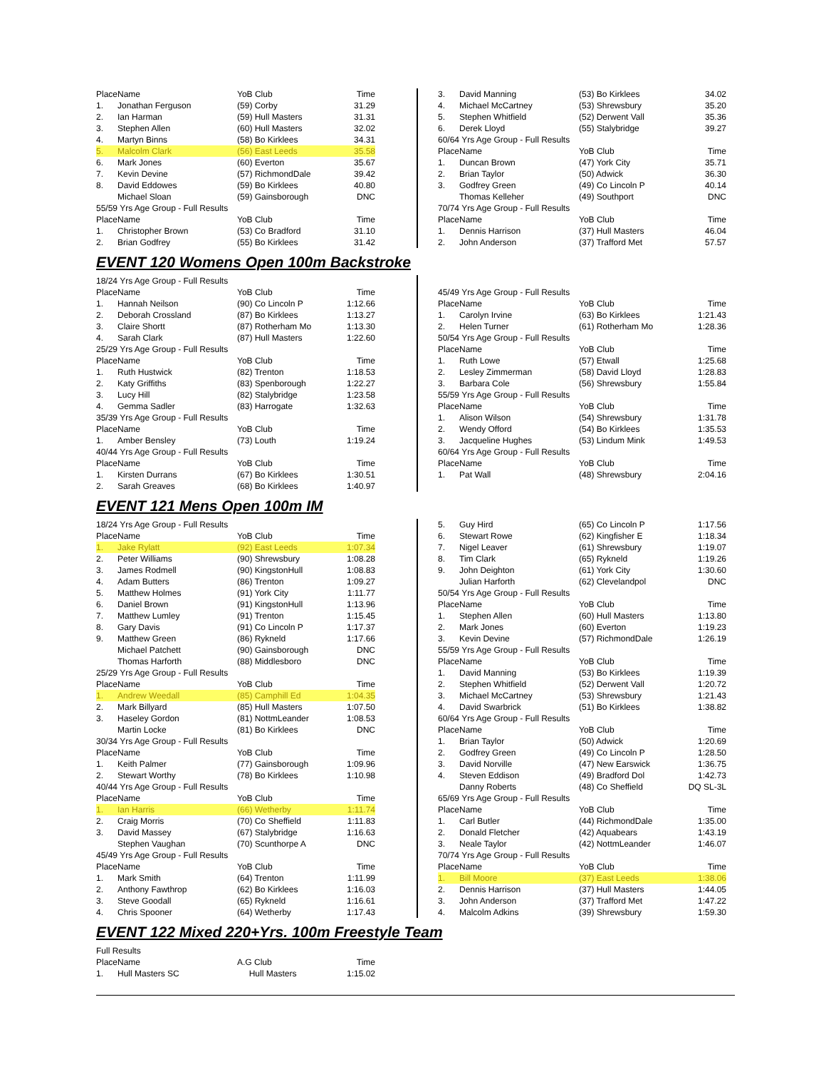| Place | Name | YoB Club | Time |
| 1. | Jonathan Ferguson | (59) Corby | 31.29 |
| 2. | Ian Harman | (59) Hull Masters | 31.31 |
| 3. | Stephen Allen | (60) Hull Masters | 32.02 |
| 4. | Martyn Binns | (58) Bo Kirklees | 34.31 |
| 5. | Malcolm Clark | (56) East Leeds | 35.58 |
| 6. | Mark Jones | (60) Everton | 35.67 |
| 7. | Kevin Devine | (57) RichmondDale | 39.42 |
| 8. | David Eddowes | (59) Bo Kirklees | 40.80 |
| | Michael Sloan | (59) Gainsborough | DNC |
| 55/59 Yrs Age Group - Full Results | | | |
| Place | Name | YoB Club | Time |
| 1. | Christopher Brown | (53) Co Bradford | 31.10 |
| 2. | Brian Godfrey | (55) Bo Kirklees | 31.42 |
| 3. | David Manning | (53) Bo Kirklees | 34.02 |
| 4. | Michael McCartney | (53) Shrewsbury | 35.20 |
| 5. | Stephen Whitfield | (52) Derwent Vall | 35.36 |
| 6. | Derek Lloyd | (55) Stalybridge | 39.27 |
| 60/64 Yrs Age Group - Full Results | | | |
| Place | Name | YoB Club | Time |
| 1. | Duncan Brown | (47) York City | 35.71 |
| 2. | Brian Taylor | (50) Adwick | 36.30 |
| 3. | Godfrey Green | (49) Co Lincoln P | 40.14 |
| | Thomas Kelleher | (49) Southport | DNC |
| 70/74 Yrs Age Group - Full Results | | | |
| Place | Name | YoB Club | Time |
| 1. | Dennis Harrison | (37) Hull Masters | 46.04 |
| 2. | John Anderson | (37) Trafford Met | 57.57 |
EVENT 120 Womens Open 100m Backstroke
| 18/24 Yrs Age Group - Full Results | | | |
| Place | Name | YoB Club | Time |
| 1. | Hannah Neilson | (90) Co Lincoln P | 1:12.66 |
| 2. | Deborah Crossland | (87) Bo Kirklees | 1:13.27 |
| 3. | Claire Shortt | (87) Rotherham Mo | 1:13.30 |
| 4. | Sarah Clark | (87) Hull Masters | 1:22.60 |
| 25/29 Yrs Age Group - Full Results | | | |
| Place | Name | YoB Club | Time |
| 1. | Ruth Hustwick | (82) Trenton | 1:18.53 |
| 2. | Katy Griffiths | (83) Spenborough | 1:22.27 |
| 3. | Lucy Hill | (82) Stalybridge | 1:23.58 |
| 4. | Gemma Sadler | (83) Harrogate | 1:32.63 |
| 35/39 Yrs Age Group - Full Results | | | |
| Place | Name | YoB Club | Time |
| 1. | Amber Bensley | (73) Louth | 1:19.24 |
| 40/44 Yrs Age Group - Full Results | | | |
| Place | Name | YoB Club | Time |
| 1. | Kirsten Durrans | (67) Bo Kirklees | 1:30.51 |
| 2. | Sarah Greaves | (68) Bo Kirklees | 1:40.97 |
| 45/49 Yrs Age Group - Full Results | | | |
| Place | Name | YoB Club | Time |
| 1. | Carolyn Irvine | (63) Bo Kirklees | 1:21.43 |
| 2. | Helen Turner | (61) Rotherham Mo | 1:28.36 |
| 50/54 Yrs Age Group - Full Results | | | |
| Place | Name | YoB Club | Time |
| 1. | Ruth Lowe | (57) Etwall | 1:25.68 |
| 2. | Lesley Zimmerman | (58) David Lloyd | 1:28.83 |
| 3. | Barbara Cole | (56) Shrewsbury | 1:55.84 |
| 55/59 Yrs Age Group - Full Results | | | |
| Place | Name | YoB Club | Time |
| 1. | Alison Wilson | (54) Shrewsbury | 1:31.78 |
| 2. | Wendy Offord | (54) Bo Kirklees | 1:35.53 |
| 3. | Jacqueline Hughes | (53) Lindum Mink | 1:49.53 |
| 60/64 Yrs Age Group - Full Results | | | |
| Place | Name | YoB Club | Time |
| 1. | Pat Wall | (48) Shrewsbury | 2:04.16 |
EVENT 121 Mens Open 100m IM
| 18/24 Yrs Age Group - Full Results | | | |
| Place | Name | YoB Club | Time |
| 1. | Jake Rylatt | (92) East Leeds | 1:07.34 |
| 2. | Peter Williams | (90) Shrewsbury | 1:08.28 |
| 3. | James Rodmell | (90) KingstonHull | 1:08.83 |
| 4. | Adam Butters | (86) Trenton | 1:09.27 |
| 5. | Matthew Holmes | (91) York City | 1:11.77 |
| 6. | Daniel Brown | (91) KingstonHull | 1:13.96 |
| 7. | Matthew Lumley | (91) Trenton | 1:15.45 |
| 8. | Gary Davis | (91) Co Lincoln P | 1:17.37 |
| 9. | Matthew Green | (86) Rykneld | 1:17.66 |
| | Michael Patchett | (90) Gainsborough | DNC |
| | Thomas Harforth | (88) Middlesboro | DNC |
| 25/29 Yrs Age Group - Full Results | | | |
| Place | Name | YoB Club | Time |
| 1. | Andrew Weedall | (85) Camphill Ed | 1:04.35 |
| 2. | Mark Billyard | (85) Hull Masters | 1:07.50 |
| 3. | Haseley Gordon | (81) NottmLeander | 1:08.53 |
| | Martin Locke | (81) Bo Kirklees | DNC |
| 30/34 Yrs Age Group - Full Results | | | |
| Place | Name | YoB Club | Time |
| 1. | Keith Palmer | (77) Gainsborough | 1:09.96 |
| 2. | Stewart Worthy | (78) Bo Kirklees | 1:10.98 |
| 40/44 Yrs Age Group - Full Results | | | |
| Place | Name | YoB Club | Time |
| 1. | Ian Harris | (66) Wetherby | 1:11.74 |
| 2. | Craig Morris | (70) Co Sheffield | 1:11.83 |
| 3. | David Massey | (67) Stalybridge | 1:16.63 |
| | Stephen Vaughan | (70) Scunthorpe A | DNC |
| 45/49 Yrs Age Group - Full Results | | | |
| Place | Name | YoB Club | Time |
| 1. | Mark Smith | (64) Trenton | 1:11.99 |
| 2. | Anthony Fawthrop | (62) Bo Kirklees | 1:16.03 |
| 3. | Steve Goodall | (65) Rykneld | 1:16.61 |
| 4. | Chris Spooner | (64) Wetherby | 1:17.43 |
| 5. | Guy Hird | (65) Co Lincoln P | 1:17.56 |
| 6. | Stewart Rowe | (62) Kingfisher E | 1:18.34 |
| 7. | Nigel Leaver | (61) Shrewsbury | 1:19.07 |
| 8. | Tim Clark | (65) Rykneld | 1:19.26 |
| 9. | John Deighton | (61) York City | 1:30.60 |
| | Julian Harforth | (62) Clevelandpol | DNC |
| 50/54 Yrs Age Group - Full Results | | | |
| Place | Name | YoB Club | Time |
| 1. | Stephen Allen | (60) Hull Masters | 1:13.80 |
| 2. | Mark Jones | (60) Everton | 1:19.23 |
| 3. | Kevin Devine | (57) RichmondDale | 1:26.19 |
| 55/59 Yrs Age Group - Full Results | | | |
| Place | Name | YoB Club | Time |
| 1. | David Manning | (53) Bo Kirklees | 1:19.39 |
| 2. | Stephen Whitfield | (52) Derwent Vall | 1:20.72 |
| 3. | Michael McCartney | (53) Shrewsbury | 1:21.43 |
| 4. | David Swarbrick | (51) Bo Kirklees | 1:38.82 |
| 60/64 Yrs Age Group - Full Results | | | |
| Place | Name | YoB Club | Time |
| 1. | Brian Taylor | (50) Adwick | 1:20.69 |
| 2. | Godfrey Green | (49) Co Lincoln P | 1:28.50 |
| 3. | David Norville | (47) New Earswick | 1:36.75 |
| 4. | Steven Eddison | (49) Bradford Dol | 1:42.73 |
| | Danny Roberts | (48) Co Sheffield | DQ SL-3L |
| 65/69 Yrs Age Group - Full Results | | | |
| Place | Name | YoB Club | Time |
| 1. | Carl Butler | (44) RichmondDale | 1:35.00 |
| 2. | Donald Fletcher | (42) Aquabears | 1:43.19 |
| 3. | Neale Taylor | (42) NottmLeander | 1:46.07 |
| 70/74 Yrs Age Group - Full Results | | | |
| Place | Name | YoB Club | Time |
| 1. | Bill Moore | (37) East Leeds | 1:38.06 |
| 2. | Dennis Harrison | (37) Hull Masters | 1:44.05 |
| 3. | John Anderson | (37) Trafford Met | 1:47.22 |
| 4. | Malcolm Adkins | (39) Shrewsbury | 1:59.30 |
EVENT 122 Mixed 220+Yrs. 100m Freestyle Team
| Full Results | | | |
| Place | Name | A.G Club | Time |
| 1. | Hull Masters SC | Hull Masters | 1:15.02 |